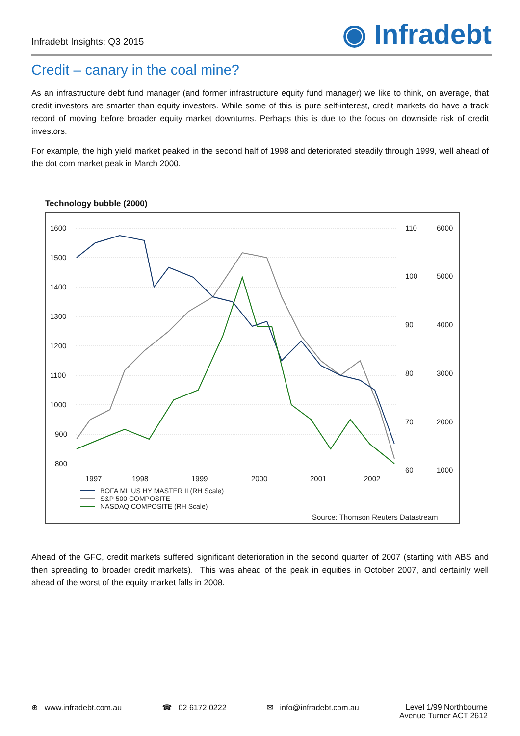Infradebt Insights: Q3 2015
◉ Infradebt
Credit – canary in the coal mine?
As an infrastructure debt fund manager (and former infrastructure equity fund manager) we like to think, on average, that credit investors are smarter than equity investors. While some of this is pure self-interest, credit markets do have a track record of moving before broader equity market downturns. Perhaps this is due to the focus on downside risk of credit investors.
For example, the high yield market peaked in the second half of 1998 and deteriorated steadily through 1999, well ahead of the dot com market peak in March 2000.
Technology bubble (2000)
1600
1500
1400
1300
1200
1100
1000
900
800
110
100
90
80
70
60
6000
5000
4000
3000
2000
1000
1997
1998
1999
2000
2001
2002
BOFA ML US HY MASTER II (RH Scale)
S&P 500 COMPOSITE
NASDAQ COMPOSITE (RH Scale)
Source: Thomson Reuters Datastream
Ahead of the GFC, credit markets suffered significant deterioration in the second quarter of 2007 (starting with ABS and then spreading to broader credit markets). This was ahead of the peak in equities in October 2007, and certainly well ahead of the worst of the equity market falls in 2008.
⊕ www.infradebt.com.au ☎ 02 6172 0222 ✉ info@infradebt.com.au Level 1/99 Northbourne
Avenue Turner ACT 2612